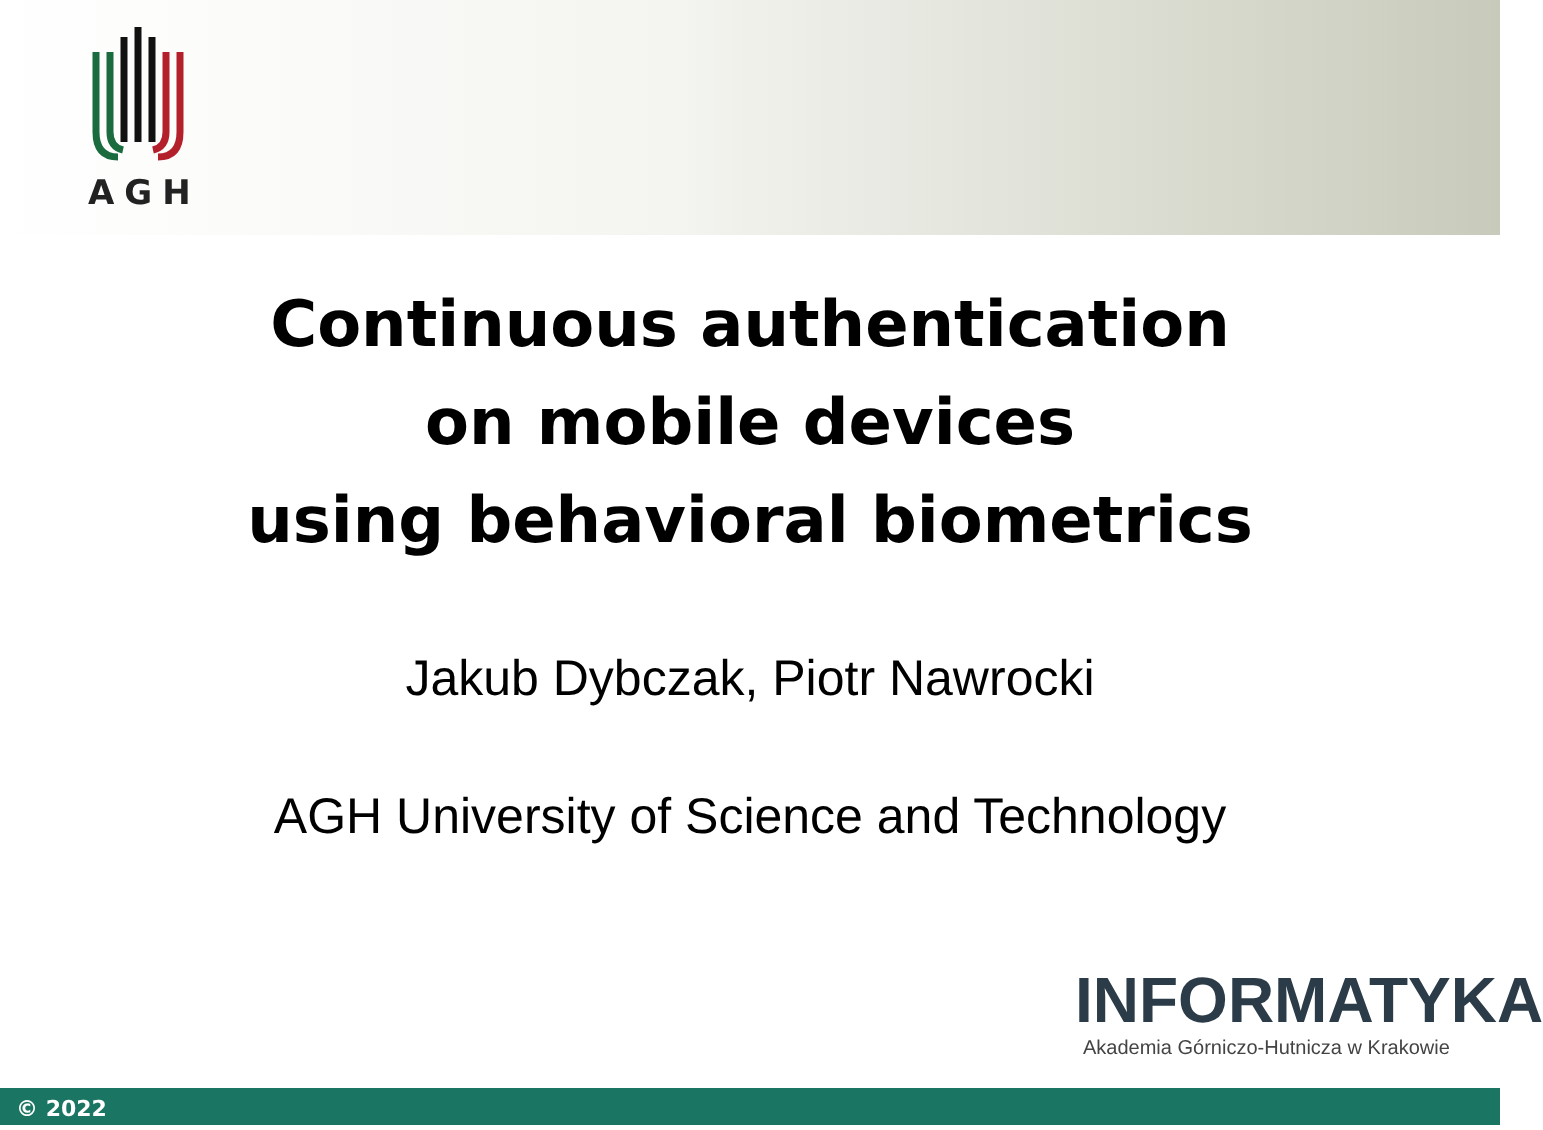AGH
Continuous authentication
on mobile devices
using behavioral biometrics
Jakub Dybczak, Piotr Nawrocki
AGH University of Science and Technology
INFORMATYKA
Akademia Górniczo-Hutnicza w Krakowie
© 2022